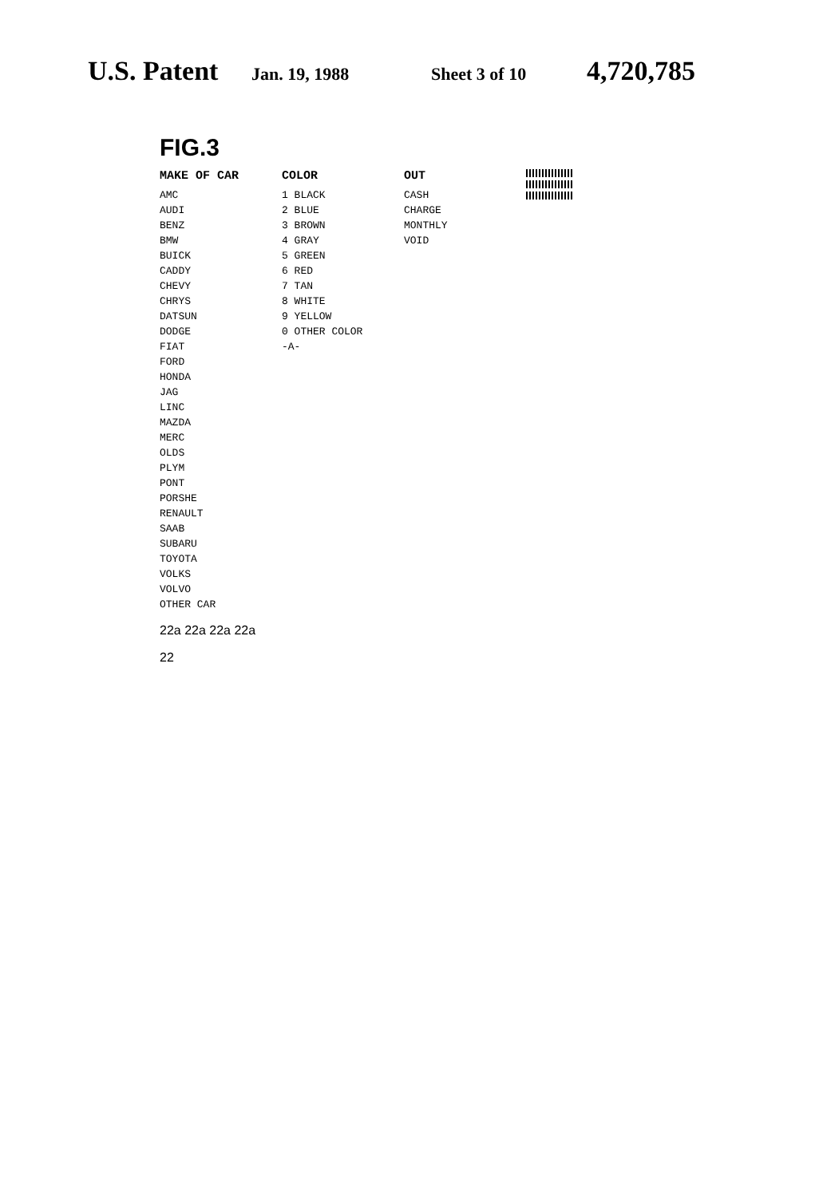U.S. Patent Jan. 19, 1988 Sheet 3 of 10 4,720,785
FIG.3
MAKE OF CAR
AMC
AUDI
BENZ
BMW
BUICK
CADDY
CHEVY
CHRYS
DATSUN
DODGE
FIAT
FORD
HONDA
JAG
LINC
MAZDA
MERC
OLDS
PLYM
PONT
PORSHE
RENAULT
SAAB
SUBARU
TOYOTA
VOLKS
VOLVO
OTHER CAR
COLOR
1 BLACK
2 BLUE
3 BROWN
4 GRAY
5 GREEN
6 RED
7 TAN
8 WHITE
9 YELLOW
0 OTHER COLOR
-A-
OUT
CASH
CHARGE
MONTHLY
VOID
22a 22a 22a 22a
22